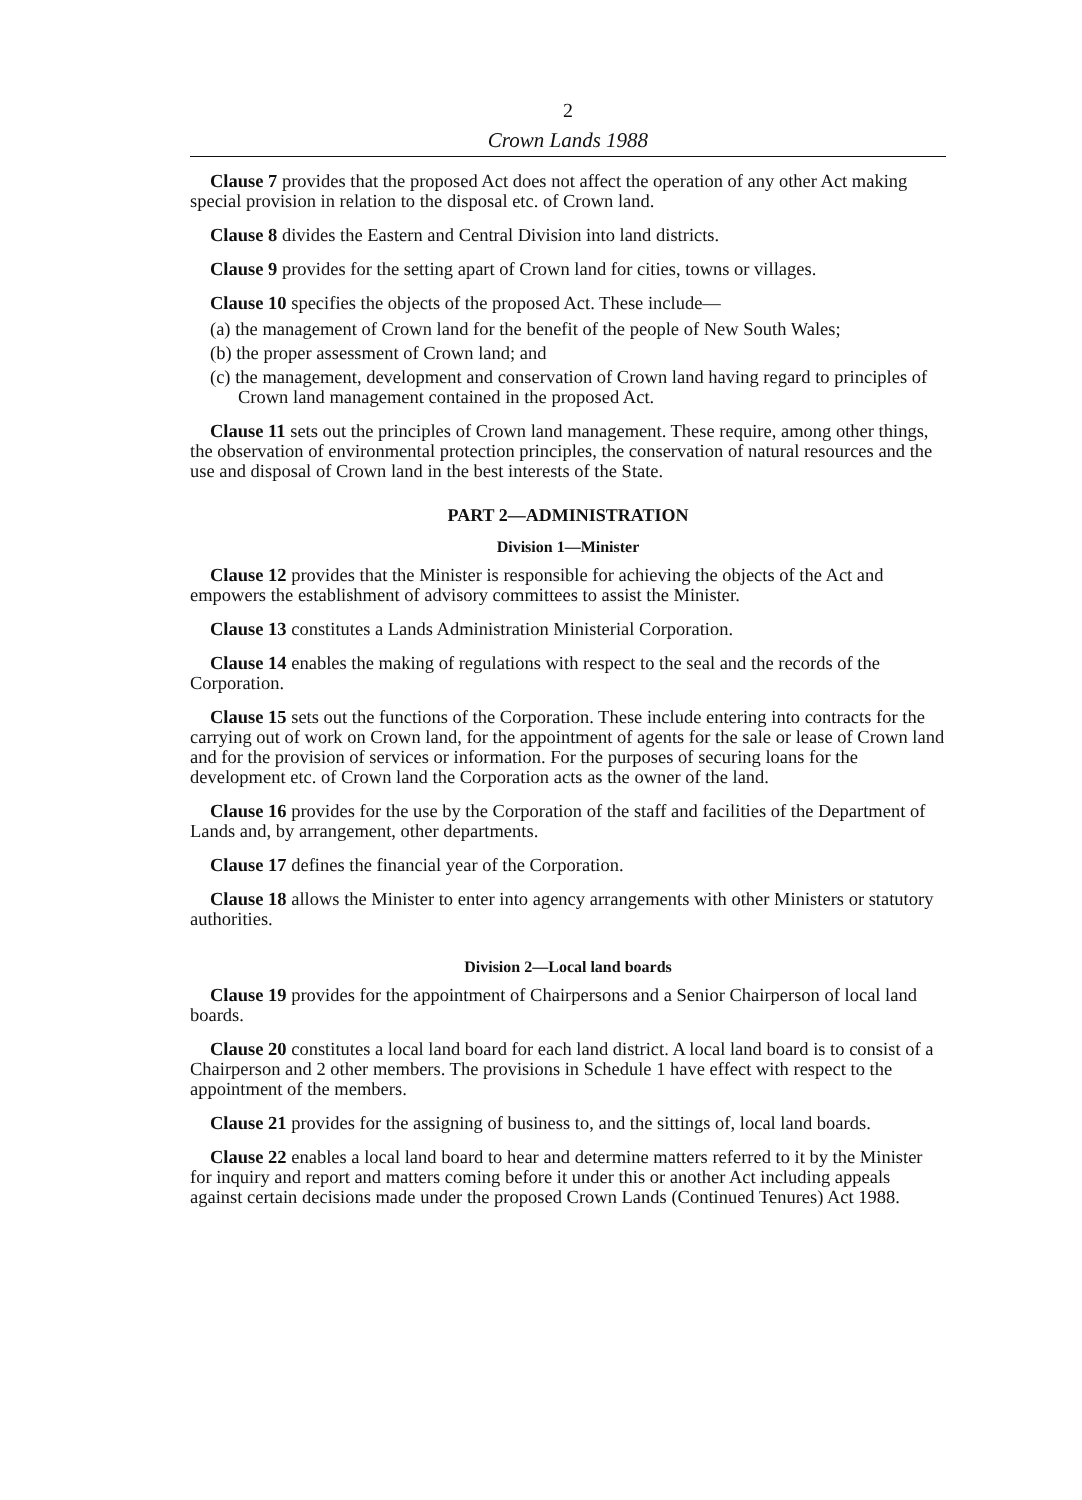2
Crown Lands 1988
Clause 7 provides that the proposed Act does not affect the operation of any other Act making special provision in relation to the disposal etc. of Crown land.
Clause 8 divides the Eastern and Central Division into land districts.
Clause 9 provides for the setting apart of Crown land for cities, towns or villages.
Clause 10 specifies the objects of the proposed Act. These include—
(a) the management of Crown land for the benefit of the people of New South Wales;
(b) the proper assessment of Crown land; and
(c) the management, development and conservation of Crown land having regard to principles of Crown land management contained in the proposed Act.
Clause 11 sets out the principles of Crown land management. These require, among other things, the observation of environmental protection principles, the conservation of natural resources and the use and disposal of Crown land in the best interests of the State.
PART 2—ADMINISTRATION
Division 1—Minister
Clause 12 provides that the Minister is responsible for achieving the objects of the Act and empowers the establishment of advisory committees to assist the Minister.
Clause 13 constitutes a Lands Administration Ministerial Corporation.
Clause 14 enables the making of regulations with respect to the seal and the records of the Corporation.
Clause 15 sets out the functions of the Corporation. These include entering into contracts for the carrying out of work on Crown land, for the appointment of agents for the sale or lease of Crown land and for the provision of services or information. For the purposes of securing loans for the development etc. of Crown land the Corporation acts as the owner of the land.
Clause 16 provides for the use by the Corporation of the staff and facilities of the Department of Lands and, by arrangement, other departments.
Clause 17 defines the financial year of the Corporation.
Clause 18 allows the Minister to enter into agency arrangements with other Ministers or statutory authorities.
Division 2—Local land boards
Clause 19 provides for the appointment of Chairpersons and a Senior Chairperson of local land boards.
Clause 20 constitutes a local land board for each land district. A local land board is to consist of a Chairperson and 2 other members. The provisions in Schedule 1 have effect with respect to the appointment of the members.
Clause 21 provides for the assigning of business to, and the sittings of, local land boards.
Clause 22 enables a local land board to hear and determine matters referred to it by the Minister for inquiry and report and matters coming before it under this or another Act including appeals against certain decisions made under the proposed Crown Lands (Continued Tenures) Act 1988.